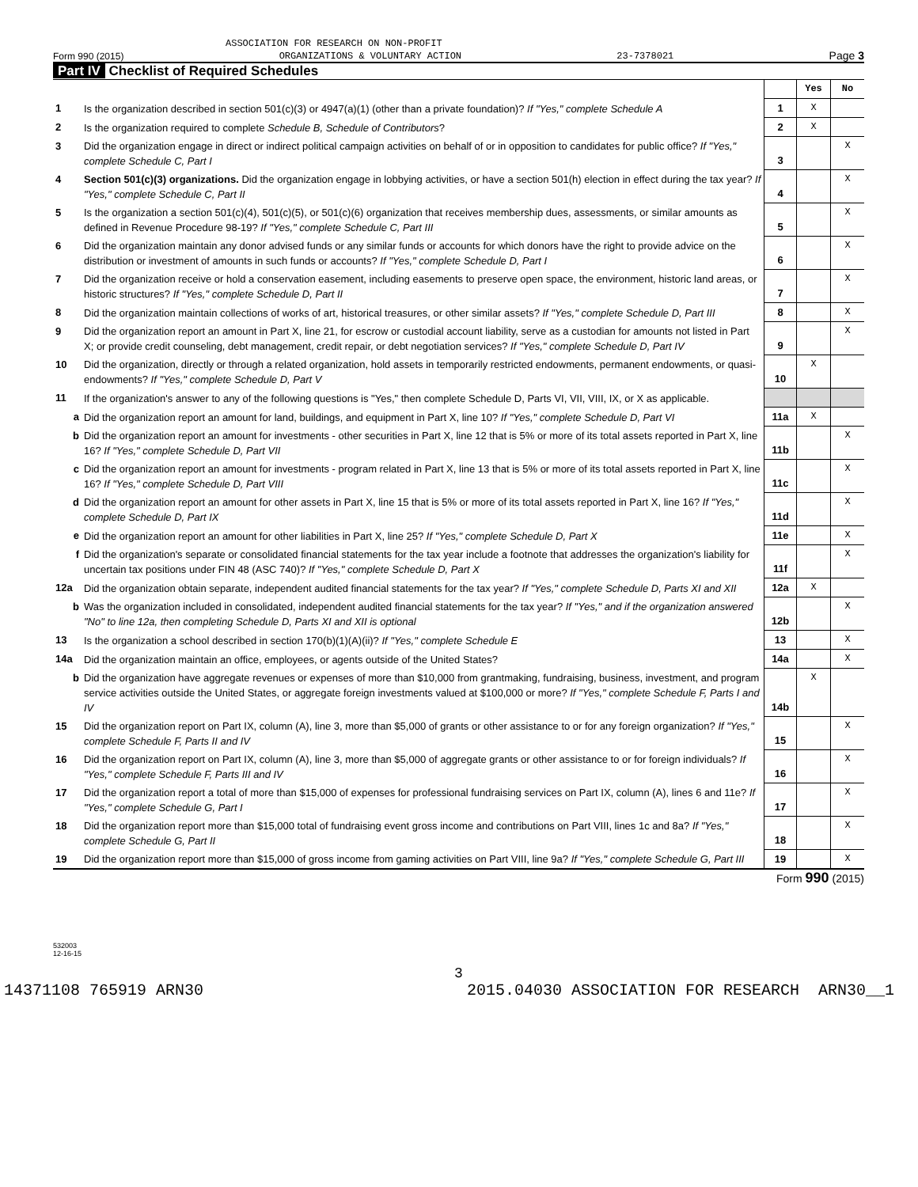ASSOCIATION FOR RESEARCH ON NON-PROFIT
Form 990 (2015) ORGANIZATIONS & VOLUNTARY ACTION 23-7378021 Page 3
Part IV Checklist of Required Schedules
| | | | Yes | No |
| 1 | Is the organization described in section 501(c)(3) or 4947(a)(1) (other than a private foundation)? If "Yes," complete Schedule A | 1 | X | |
| 2 | Is the organization required to complete Schedule B, Schedule of Contributors ? | 2 | X | |
| 3 | Did the organization engage in direct or indirect political campaign activities on behalf of or in opposition to candidates for public office? If "Yes," complete Schedule C, Part I | 3 | | X |
| 4 | Section 501(c)(3) organizations. Did the organization engage in lobbying activities, or have a section 501(h) election in effect during the tax year? If "Yes," complete Schedule C, Part II | 4 | | X |
| 5 | Is the organization a section 501(c)(4), 501(c)(5), or 501(c)(6) organization that receives membership dues, assessments, or similar amounts as defined in Revenue Procedure 98-19? If "Yes," complete Schedule C, Part III | 5 | | X |
| 6 | Did the organization maintain any donor advised funds or any similar funds or accounts for which donors have the right to provide advice on the distribution or investment of amounts in such funds or accounts? If "Yes," complete Schedule D, Part I | 6 | | X |
| 7 | Did the organization receive or hold a conservation easement, including easements to preserve open space, the environment, historic land areas, or historic structures? If "Yes," complete Schedule D, Part II | 7 | | X |
| 8 | Did the organization maintain collections of works of art, historical treasures, or other similar assets? If "Yes," complete Schedule D, Part III | 8 | | X |
| 9 | Did the organization report an amount in Part X, line 21, for escrow or custodial account liability, serve as a custodian for amounts not listed in Part X; or provide credit counseling, debt management, credit repair, or debt negotiation services? If "Yes," complete Schedule D, Part IV | 9 | | X |
| 10 | Did the organization, directly or through a related organization, hold assets in temporarily restricted endowments, permanent endowments, or quasi-endowments? If "Yes," complete Schedule D, Part V | 10 | X | |
| 11 | If the organization's answer to any of the following questions is "Yes," then complete Schedule D, Parts VI, VII, VIII, IX, or X as applicable. | | | |
| a | Did the organization report an amount for land, buildings, and equipment in Part X, line 10? If "Yes," complete Schedule D, Part VI | 11a | X | |
| b | Did the organization report an amount for investments - other securities in Part X, line 12 that is 5% or more of its total assets reported in Part X, line 16? If "Yes," complete Schedule D, Part VII | 11b | | X |
| c | Did the organization report an amount for investments - program related in Part X, line 13 that is 5% or more of its total assets reported in Part X, line 16? If "Yes," complete Schedule D, Part VIII | 11c | | X |
| d | Did the organization report an amount for other assets in Part X, line 15 that is 5% or more of its total assets reported in Part X, line 16? If "Yes," complete Schedule D, Part IX | 11d | | X |
| e | Did the organization report an amount for other liabilities in Part X, line 25? If "Yes," complete Schedule D, Part X | 11e | | X |
| f | Did the organization's separate or consolidated financial statements for the tax year include a footnote that addresses the organization's liability for uncertain tax positions under FIN 48 (ASC 740)? If "Yes," complete Schedule D, Part X | 11f | | X |
| 12a | Did the organization obtain separate, independent audited financial statements for the tax year? If "Yes," complete Schedule D, Parts XI and XII | 12a | X | |
| b | Was the organization included in consolidated, independent audited financial statements for the tax year? If "Yes," and if the organization answered "No" to line 12a, then completing Schedule D, Parts XI and XII is optional | 12b | | X |
| 13 | Is the organization a school described in section 170(b)(1)(A)(ii)? If "Yes," complete Schedule E | 13 | | X |
| 14a | Did the organization maintain an office, employees, or agents outside of the United States? | 14a | | X |
| b | Did the organization have aggregate revenues or expenses of more than $10,000 from grantmaking, fundraising, business, investment, and program service activities outside the United States, or aggregate foreign investments valued at $100,000 or more? If "Yes," complete Schedule F, Parts I and IV | 14b | X | |
| 15 | Did the organization report on Part IX, column (A), line 3, more than $5,000 of grants or other assistance to or for any foreign organization? If "Yes," complete Schedule F, Parts II and IV | 15 | | X |
| 16 | Did the organization report on Part IX, column (A), line 3, more than $5,000 of aggregate grants or other assistance to or for foreign individuals? If "Yes," complete Schedule F, Parts III and IV | 16 | | X |
| 17 | Did the organization report a total of more than $15,000 of expenses for professional fundraising services on Part IX, column (A), lines 6 and 11e? If "Yes," complete Schedule G, Part I | 17 | | X |
| 18 | Did the organization report more than $15,000 total of fundraising event gross income and contributions on Part VIII, lines 1c and 8a? If "Yes," complete Schedule G, Part II | 18 | | X |
| 19 | Did the organization report more than $15,000 of gross income from gaming activities on Part VIII, line 9a? If "Yes," complete Schedule G, Part III | 19 | | X |
Form 990 (2015)
532003
12-16-15
3
14371108 765919 ARN30 2015.04030 ASSOCIATION FOR RESEARCH ARN30__1